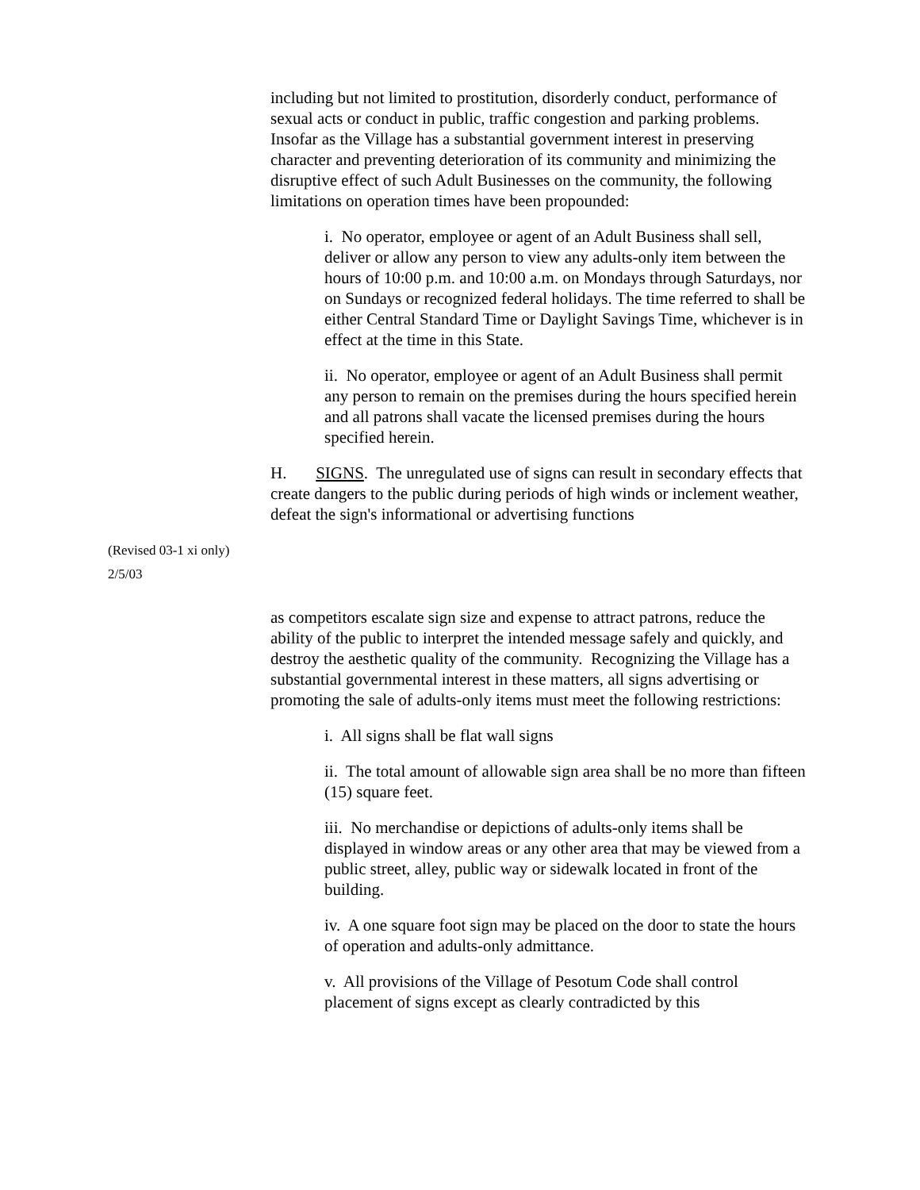including but not limited to prostitution, disorderly conduct, performance of sexual acts or conduct in public, traffic congestion and parking problems. Insofar as the Village has a substantial government interest in preserving character and preventing deterioration of its community and minimizing the disruptive effect of such Adult Businesses on the community, the following limitations on operation times have been propounded:
i. No operator, employee or agent of an Adult Business shall sell, deliver or allow any person to view any adults-only item between the hours of 10:00 p.m. and 10:00 a.m. on Mondays through Saturdays, nor on Sundays or recognized federal holidays. The time referred to shall be either Central Standard Time or Daylight Savings Time, whichever is in effect at the time in this State.
ii. No operator, employee or agent of an Adult Business shall permit any person to remain on the premises during the hours specified herein and all patrons shall vacate the licensed premises during the hours specified herein.
H. SIGNS. The unregulated use of signs can result in secondary effects that create dangers to the public during periods of high winds or inclement weather, defeat the sign's informational or advertising functions
(Revised 03-1 xi only)
2/5/03
as competitors escalate sign size and expense to attract patrons, reduce the ability of the public to interpret the intended message safely and quickly, and destroy the aesthetic quality of the community. Recognizing the Village has a substantial governmental interest in these matters, all signs advertising or promoting the sale of adults-only items must meet the following restrictions:
i. All signs shall be flat wall signs
ii. The total amount of allowable sign area shall be no more than fifteen (15) square feet.
iii. No merchandise or depictions of adults-only items shall be displayed in window areas or any other area that may be viewed from a public street, alley, public way or sidewalk located in front of the building.
iv. A one square foot sign may be placed on the door to state the hours of operation and adults-only admittance.
v. All provisions of the Village of Pesotum Code shall control placement of signs except as clearly contradicted by this